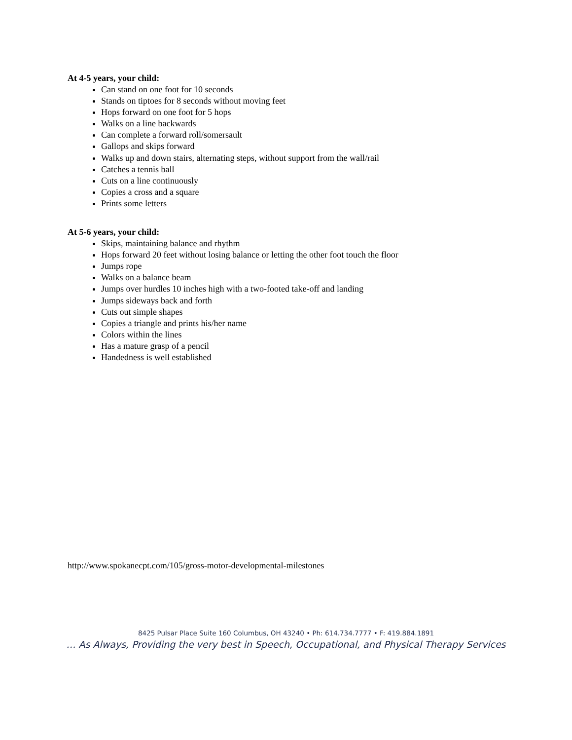At 4-5 years, your child:
Can stand on one foot for 10 seconds
Stands on tiptoes for 8 seconds without moving feet
Hops forward on one foot for 5 hops
Walks on a line backwards
Can complete a forward roll/somersault
Gallops and skips forward
Walks up and down stairs, alternating steps, without support from the wall/rail
Catches a tennis ball
Cuts on a line continuously
Copies a cross and a square
Prints some letters
At 5-6 years, your child:
Skips, maintaining balance and rhythm
Hops forward 20 feet without losing balance or letting the other foot touch the floor
Jumps rope
Walks on a balance beam
Jumps over hurdles 10 inches high with a two-footed take-off and landing
Jumps sideways back and forth
Cuts out simple shapes
Copies a triangle and prints his/her name
Colors within the lines
Has a mature grasp of a pencil
Handedness is well established
http://www.spokanecpt.com/105/gross-motor-developmental-milestones
8425 Pulsar Place Suite 160 Columbus, OH 43240 • Ph: 614.734.7777 • F: 419.884.1891
… As Always, Providing the very best in Speech, Occupational, and Physical Therapy Services